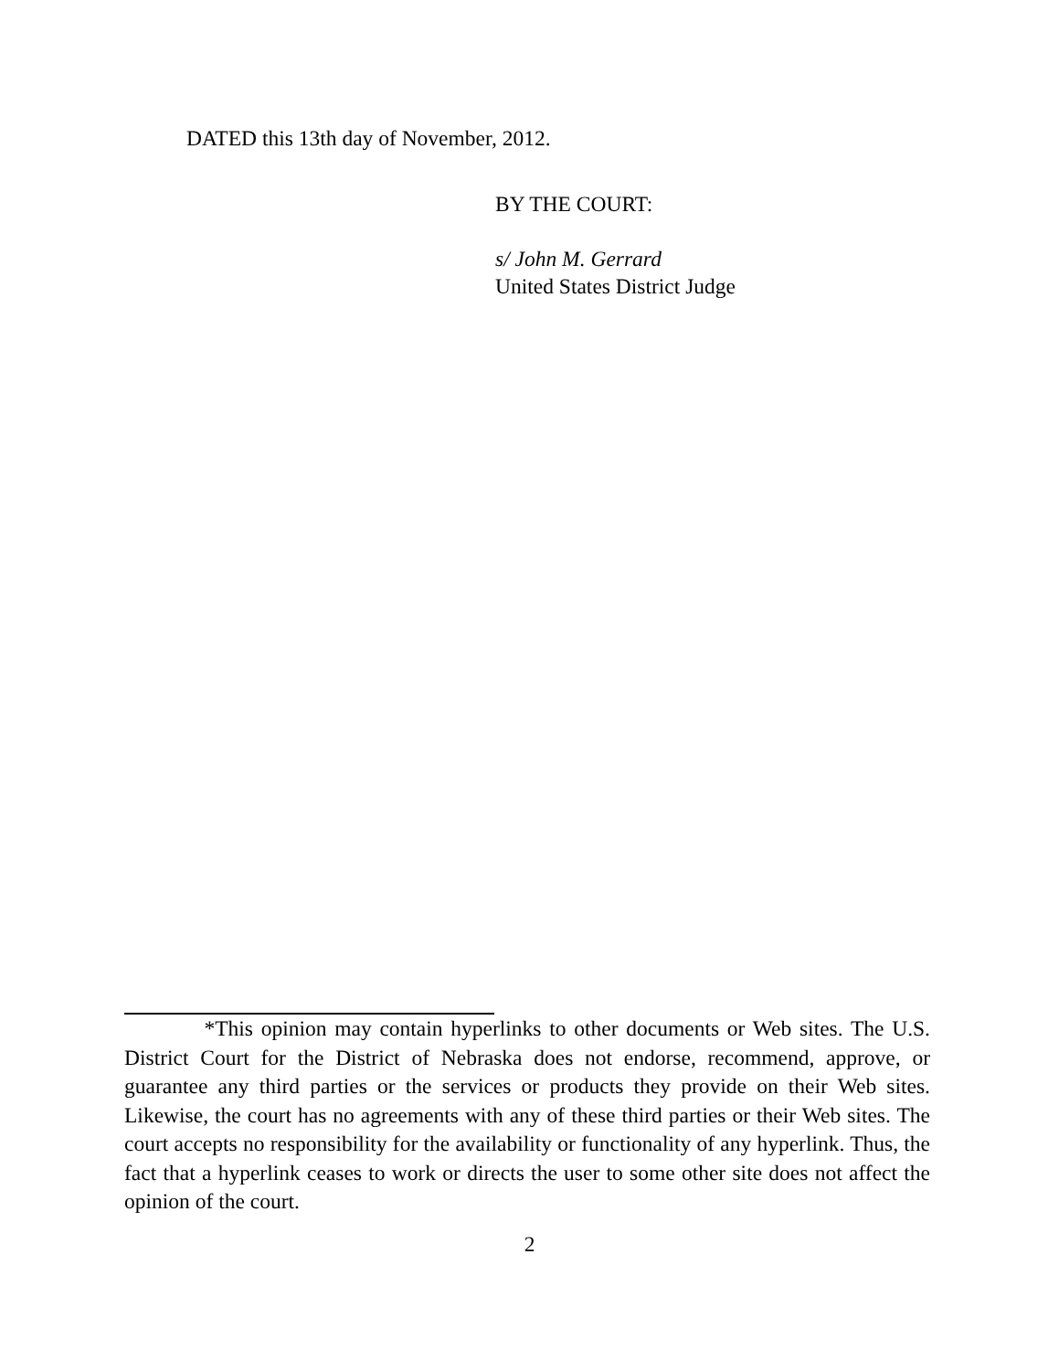DATED this 13th day of November, 2012.
BY THE COURT:
s/ John M. Gerrard
United States District Judge
*This opinion may contain hyperlinks to other documents or Web sites. The U.S. District Court for the District of Nebraska does not endorse, recommend, approve, or guarantee any third parties or the services or products they provide on their Web sites. Likewise, the court has no agreements with any of these third parties or their Web sites. The court accepts no responsibility for the availability or functionality of any hyperlink. Thus, the fact that a hyperlink ceases to work or directs the user to some other site does not affect the opinion of the court.
2